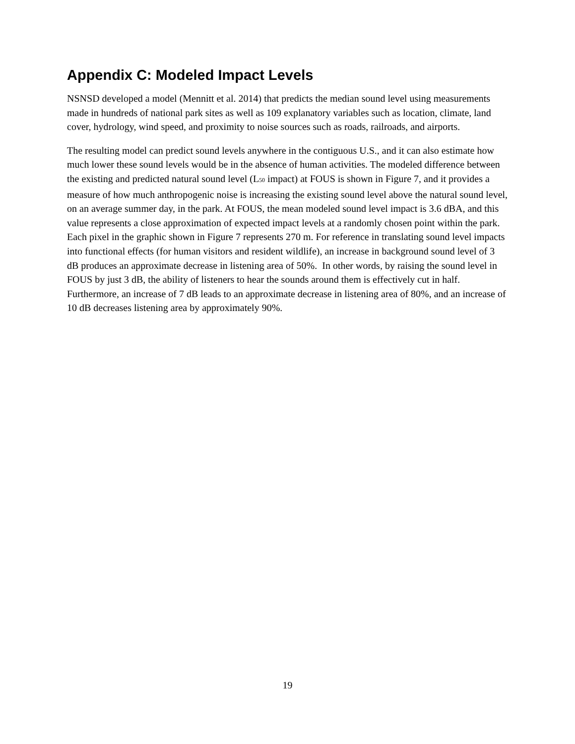Appendix C: Modeled Impact Levels
NSNSD developed a model (Mennitt et al. 2014) that predicts the median sound level using measurements made in hundreds of national park sites as well as 109 explanatory variables such as location, climate, land cover, hydrology, wind speed, and proximity to noise sources such as roads, railroads, and airports.
The resulting model can predict sound levels anywhere in the contiguous U.S., and it can also estimate how much lower these sound levels would be in the absence of human activities. The modeled difference between the existing and predicted natural sound level (L<sub>50</sub> impact) at FOUS is shown in Figure 7, and it provides a measure of how much anthropogenic noise is increasing the existing sound level above the natural sound level, on an average summer day, in the park. At FOUS, the mean modeled sound level impact is 3.6 dBA, and this value represents a close approximation of expected impact levels at a randomly chosen point within the park. Each pixel in the graphic shown in Figure 7 represents 270 m. For reference in translating sound level impacts into functional effects (for human visitors and resident wildlife), an increase in background sound level of 3 dB produces an approximate decrease in listening area of 50%. In other words, by raising the sound level in FOUS by just 3 dB, the ability of listeners to hear the sounds around them is effectively cut in half. Furthermore, an increase of 7 dB leads to an approximate decrease in listening area of 80%, and an increase of 10 dB decreases listening area by approximately 90%.
19